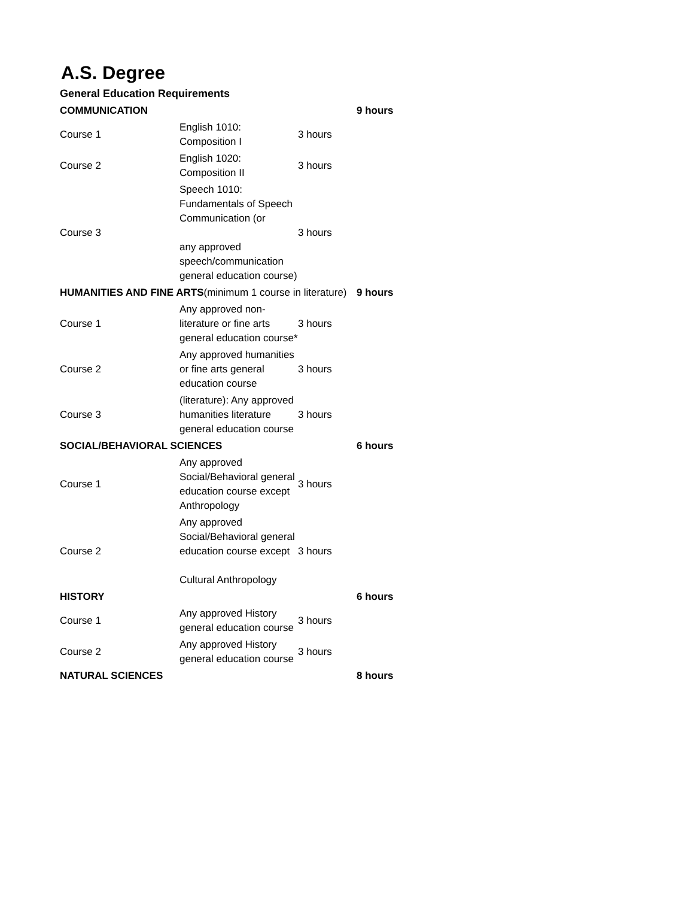A.S. Degree
General Education Requirements
| COMMUNICATION | | | 9 hours |
| Course 1 | English 1010: Composition I | 3 hours | |
| Course 2 | English 1020: Composition II | 3 hours | |
| Course 3 | Speech 1010: Fundamentals of Speech Communication (or any approved speech/communication general education course) | 3 hours | |
| HUMANITIES AND FINE ARTS (minimum 1 course in literature) | | | 9 hours |
| Course 1 | Any approved non-literature or fine arts general education course* | 3 hours | |
| Course 2 | Any approved humanities or fine arts general education course | 3 hours | |
| Course 3 | (literature): Any approved humanities literature general education course | 3 hours | |
| SOCIAL/BEHAVIORAL SCIENCES | | | 6 hours |
| Course 1 | Any approved Social/Behavioral general education course except Anthropology | 3 hours | |
| Course 2 | Any approved Social/Behavioral general education course except Cultural Anthropology | 3 hours | |
| HISTORY | | | 6 hours |
| Course 1 | Any approved History general education course | 3 hours | |
| Course 2 | Any approved History general education course | 3 hours | |
| NATURAL SCIENCES | | | 8 hours |